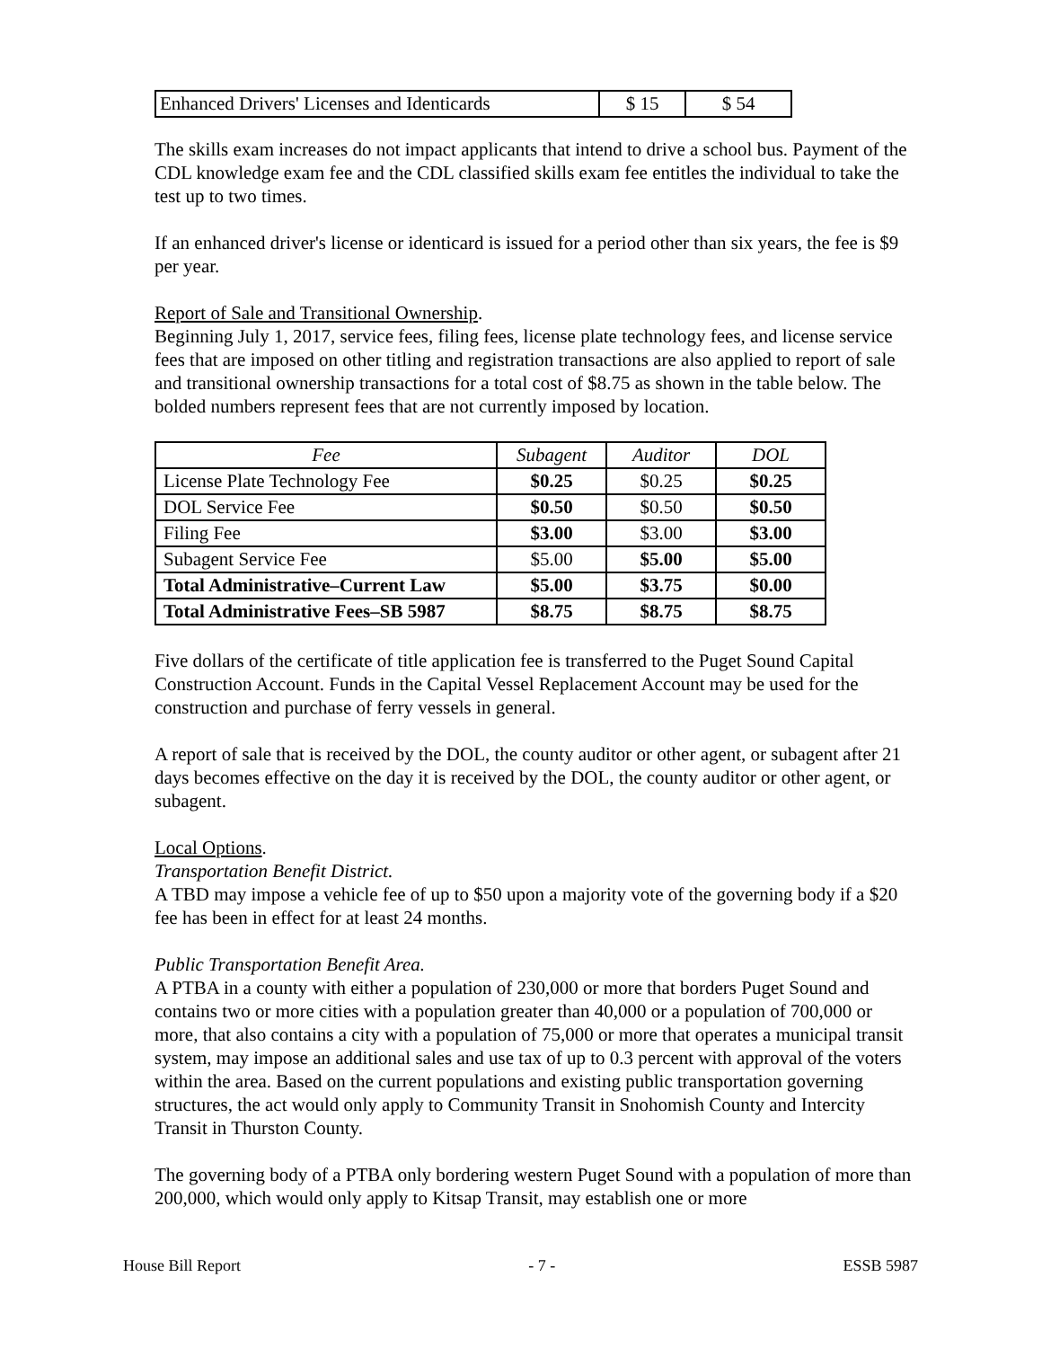| Enhanced Drivers' Licenses and Identicards | $ 15 | $ 54 |
The skills exam increases do not impact applicants that intend to drive a school bus. Payment of the CDL knowledge exam fee and the CDL classified skills exam fee entitles the individual to take the test up to two times.
If an enhanced driver's license or identicard is issued for a period other than six years, the fee is $9 per year.
Report of Sale and Transitional Ownership.
Beginning July 1, 2017, service fees, filing fees, license plate technology fees, and license service fees that are imposed on other titling and registration transactions are also applied to report of sale and transitional ownership transactions for a total cost of $8.75 as shown in the table below. The bolded numbers represent fees that are not currently imposed by location.
| Fee | Subagent | Auditor | DOL |
| --- | --- | --- | --- |
| License Plate Technology Fee | $0.25 | $0.25 | $0.25 |
| DOL Service Fee | $0.50 | $0.50 | $0.50 |
| Filing Fee | $3.00 | $3.00 | $3.00 |
| Subagent Service Fee | $5.00 | $5.00 | $5.00 |
| Total Administrative–Current Law | $5.00 | $3.75 | $0.00 |
| Total Administrative Fees–SB 5987 | $8.75 | $8.75 | $8.75 |
Five dollars of the certificate of title application fee is transferred to the Puget Sound Capital Construction Account. Funds in the Capital Vessel Replacement Account may be used for the construction and purchase of ferry vessels in general.
A report of sale that is received by the DOL, the county auditor or other agent, or subagent after 21 days becomes effective on the day it is received by the DOL, the county auditor or other agent, or subagent.
Local Options.
Transportation Benefit District.
A TBD may impose a vehicle fee of up to $50 upon a majority vote of the governing body if a $20 fee has been in effect for at least 24 months.
Public Transportation Benefit Area.
A PTBA in a county with either a population of 230,000 or more that borders Puget Sound and contains two or more cities with a population greater than 40,000 or a population of 700,000 or more, that also contains a city with a population of 75,000 or more that operates a municipal transit system, may impose an additional sales and use tax of up to 0.3 percent with approval of the voters within the area. Based on the current populations and existing public transportation governing structures, the act would only apply to Community Transit in Snohomish County and Intercity Transit in Thurston County.
The governing body of a PTBA only bordering western Puget Sound with a population of more than 200,000, which would only apply to Kitsap Transit, may establish one or more
House Bill Report - 7 - ESSB 5987